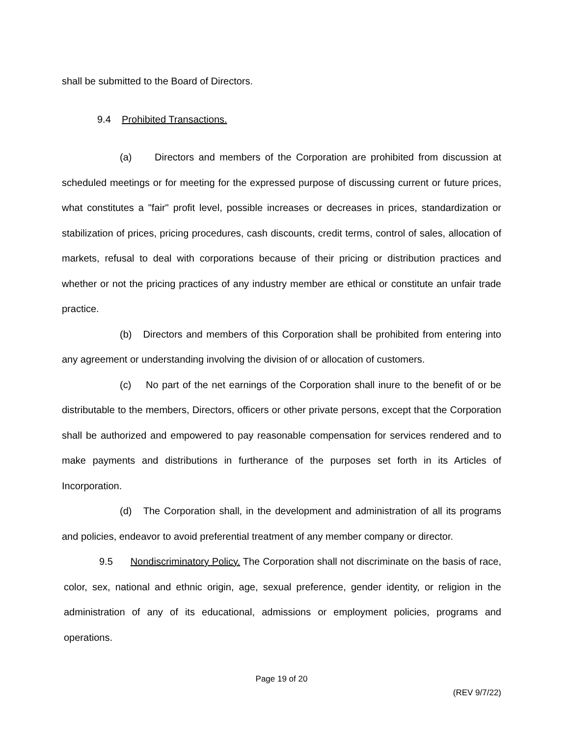shall be submitted to the Board of Directors.
9.4 Prohibited Transactions.
(a) Directors and members of the Corporation are prohibited from discussion at scheduled meetings or for meeting for the expressed purpose of discussing current or future prices, what constitutes a "fair" profit level, possible increases or decreases in prices, standardization or stabilization of prices, pricing procedures, cash discounts, credit terms, control of sales, allocation of markets, refusal to deal with corporations because of their pricing or distribution practices and whether or not the pricing practices of any industry member are ethical or constitute an unfair trade practice.
(b) Directors and members of this Corporation shall be prohibited from entering into any agreement or understanding involving the division of or allocation of customers.
(c) No part of the net earnings of the Corporation shall inure to the benefit of or be distributable to the members, Directors, officers or other private persons, except that the Corporation shall be authorized and empowered to pay reasonable compensation for services rendered and to make payments and distributions in furtherance of the purposes set forth in its Articles of Incorporation.
(d) The Corporation shall, in the development and administration of all its programs and policies, endeavor to avoid preferential treatment of any member company or director.
9.5 Nondiscriminatory Policy. The Corporation shall not discriminate on the basis of race, color, sex, national and ethnic origin, age, sexual preference, gender identity, or religion in the administration of any of its educational, admissions or employment policies, programs and operations.
Page 19 of 20
(REV 9/7/22)